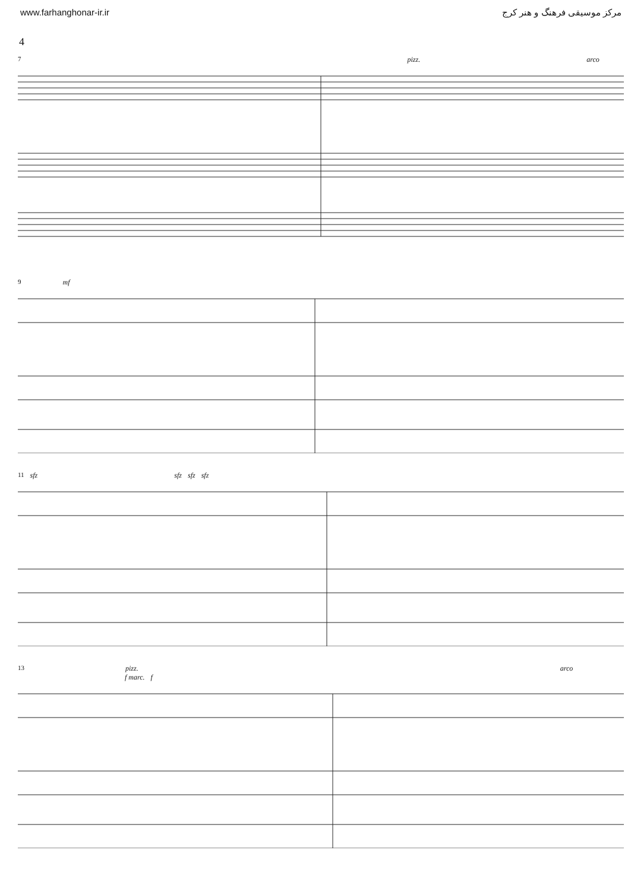www.farhanghonar-ir.ir مرکز موسیقی فرهنگ و هنر کرج
4
7 pizz. arco
9 mf
11 sfz sfz sfz sfz
13 pizz. arco
f marc. f